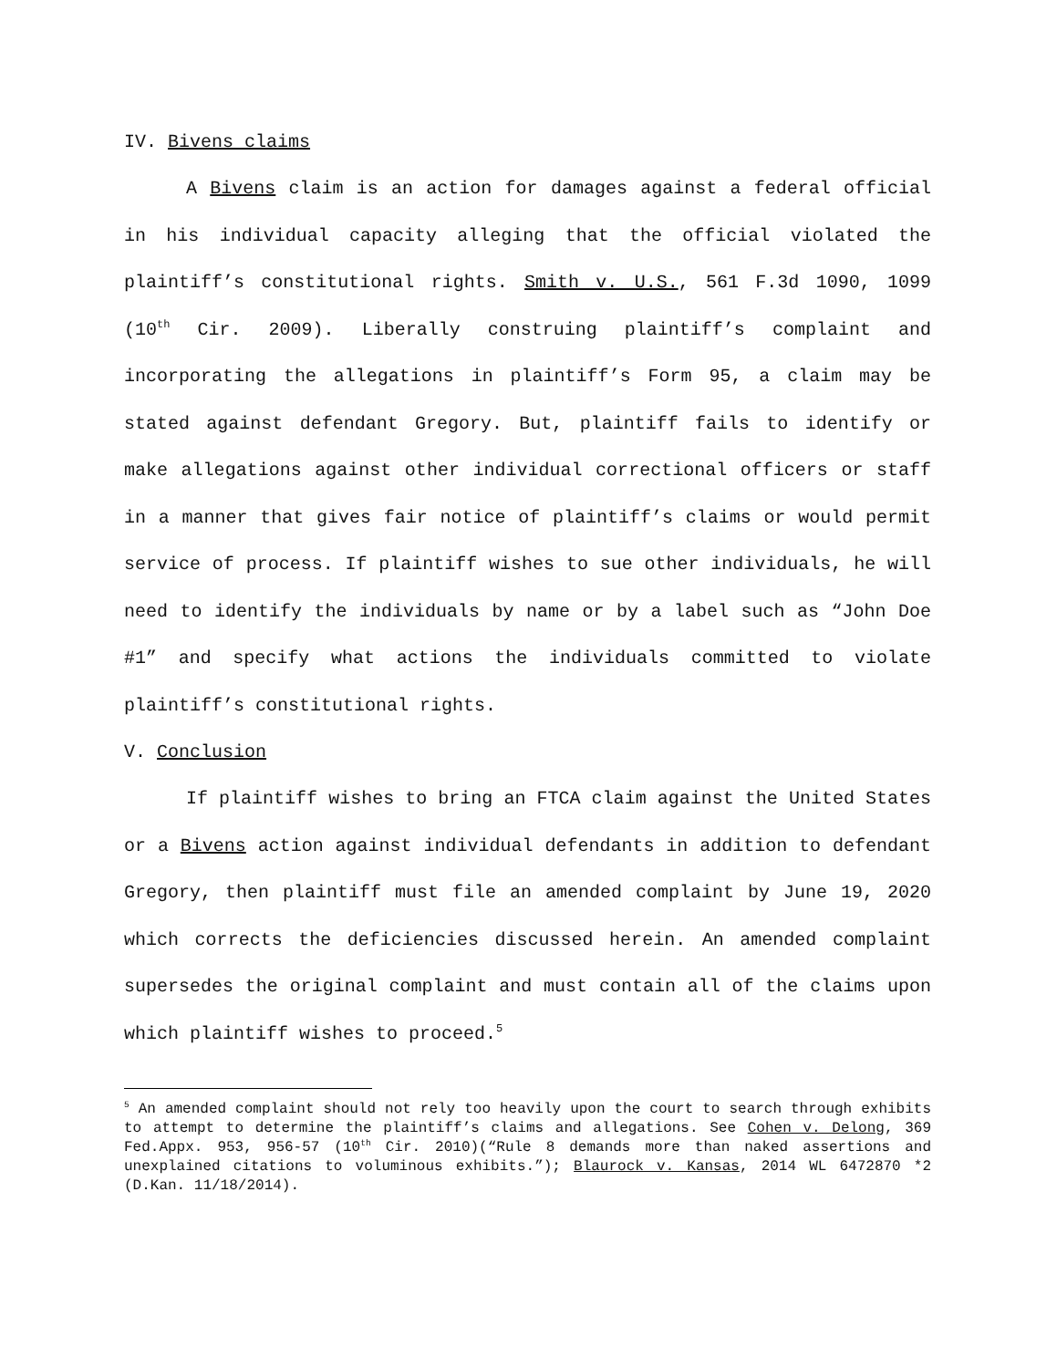IV. Bivens claims
A Bivens claim is an action for damages against a federal official in his individual capacity alleging that the official violated the plaintiff’s constitutional rights. Smith v. U.S., 561 F.3d 1090, 1099 (10<sup>th</sup> Cir. 2009). Liberally construing plaintiff’s complaint and incorporating the allegations in plaintiff’s Form 95, a claim may be stated against defendant Gregory. But, plaintiff fails to identify or make allegations against other individual correctional officers or staff in a manner that gives fair notice of plaintiff’s claims or would permit service of process. If plaintiff wishes to sue other individuals, he will need to identify the individuals by name or by a label such as “John Doe #1” and specify what actions the individuals committed to violate plaintiff’s constitutional rights.
V. Conclusion
If plaintiff wishes to bring an FTCA claim against the United States or a Bivens action against individual defendants in addition to defendant Gregory, then plaintiff must file an amended complaint by June 19, 2020 which corrects the deficiencies discussed herein. An amended complaint supersedes the original complaint and must contain all of the claims upon which plaintiff wishes to proceed.<sup>5</sup>
<sup>5</sup> An amended complaint should not rely too heavily upon the court to search through exhibits to attempt to determine the plaintiff’s claims and allegations. See Cohen v. Delong, 369 Fed.Appx. 953, 956-57 (10<sup>th</sup> Cir. 2010)(“Rule 8 demands more than naked assertions and unexplained citations to voluminous exhibits.”); Blaurock v. Kansas, 2014 WL 6472870 *2 (D.Kan. 11/18/2014).